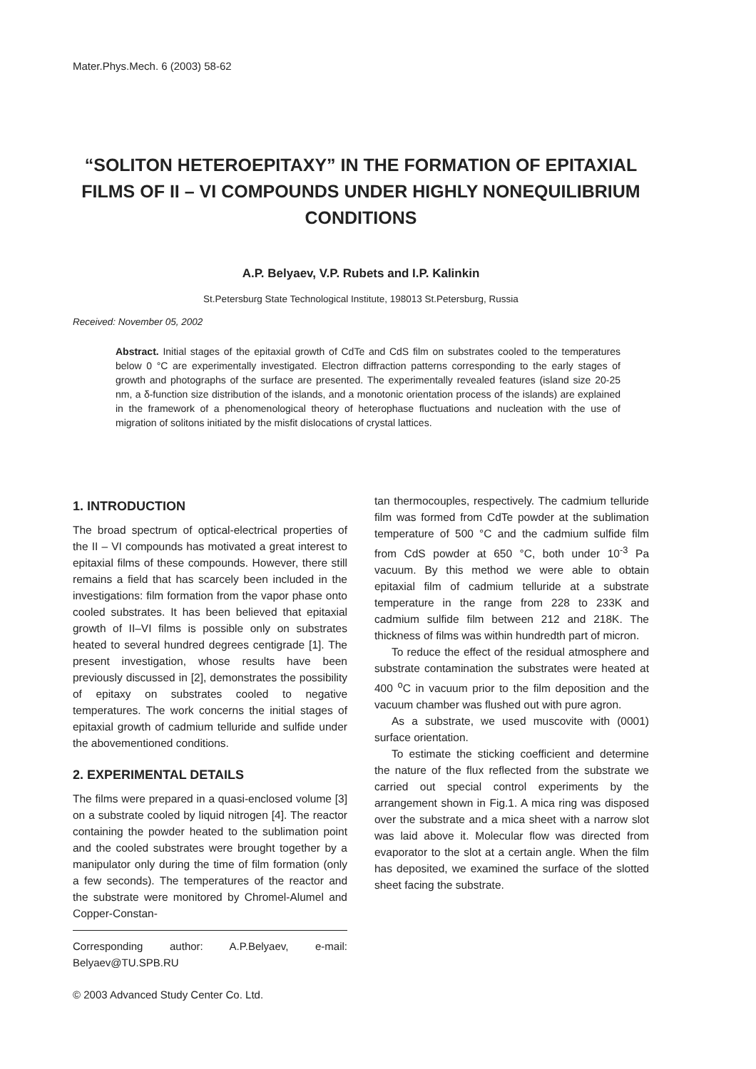Mater.Phys.Mech. 6 (2003) 58-62
“SOLITON HETEROEPITAXY” IN THE FORMATION OF EPITAXIAL FILMS OF II – VI COMPOUNDS UNDER HIGHLY NONEQUILIBRIUM CONDITIONS
A.P. Belyaev, V.P. Rubets and I.P. Kalinkin
St.Petersburg State Technological Institute, 198013 St.Petersburg, Russia
Received: November 05, 2002
Abstract. Initial stages of the epitaxial growth of CdTe and CdS film on substrates cooled to the temperatures below 0 °C are experimentally investigated. Electron diffraction patterns corresponding to the early stages of growth and photographs of the surface are presented. The experimentally revealed features (island size 20-25 nm, a δ-function size distribution of the islands, and a monotonic orientation process of the islands) are explained in the framework of a phenomenological theory of heterophase fluctuations and nucleation with the use of migration of solitons initiated by the misfit dislocations of crystal lattices.
1. INTRODUCTION
The broad spectrum of optical-electrical properties of the II – VI compounds has motivated a great interest to epitaxial films of these compounds. However, there still remains a field that has scarcely been included in the investigations: film formation from the vapor phase onto cooled substrates. It has been believed that epitaxial growth of II–VI films is possible only on substrates heated to several hundred degrees centigrade [1]. The present investigation, whose results have been previously discussed in [2], demonstrates the possibility of epitaxy on substrates cooled to negative temperatures. The work concerns the initial stages of epitaxial growth of cadmium telluride and sulfide under the abovementioned conditions.
2. EXPERIMENTAL DETAILS
The films were prepared in a quasi-enclosed volume [3] on a substrate cooled by liquid nitrogen [4]. The reactor containing the powder heated to the sublimation point and the cooled substrates were brought together by a manipulator only during the time of film formation (only a few seconds). The temperatures of the reactor and the substrate were monitored by Chromel-Alumel and Copper-Constan-
Corresponding author: A.P.Belyaev, e-mail: Belyaev@TU.SPB.RU
© 2003 Advanced Study Center Co. Ltd.
tan thermocouples, respectively. The cadmium telluride film was formed from CdTe powder at the sublimation temperature of 500 °C and the cadmium sulfide film from CdS powder at 650 °C, both under 10<sup>-3</sup> Pa vacuum. By this method we were able to obtain epitaxial film of cadmium telluride at a substrate temperature in the range from 228 to 233K and cadmium sulfide film between 212 and 218K. The thickness of films was within hundredth part of micron.
To reduce the effect of the residual atmosphere and substrate contamination the substrates were heated at 400 <sup>o</sup>C in vacuum prior to the film deposition and the vacuum chamber was flushed out with pure agron.
As a substrate, we used muscovite with (0001) surface orientation.
To estimate the sticking coefficient and determine the nature of the flux reflected from the substrate we carried out special control experiments by the arrangement shown in Fig.1. A mica ring was disposed over the substrate and a mica sheet with a narrow slot was laid above it. Molecular flow was directed from evaporator to the slot at a certain angle. When the film has deposited, we examined the surface of the slotted sheet facing the substrate.